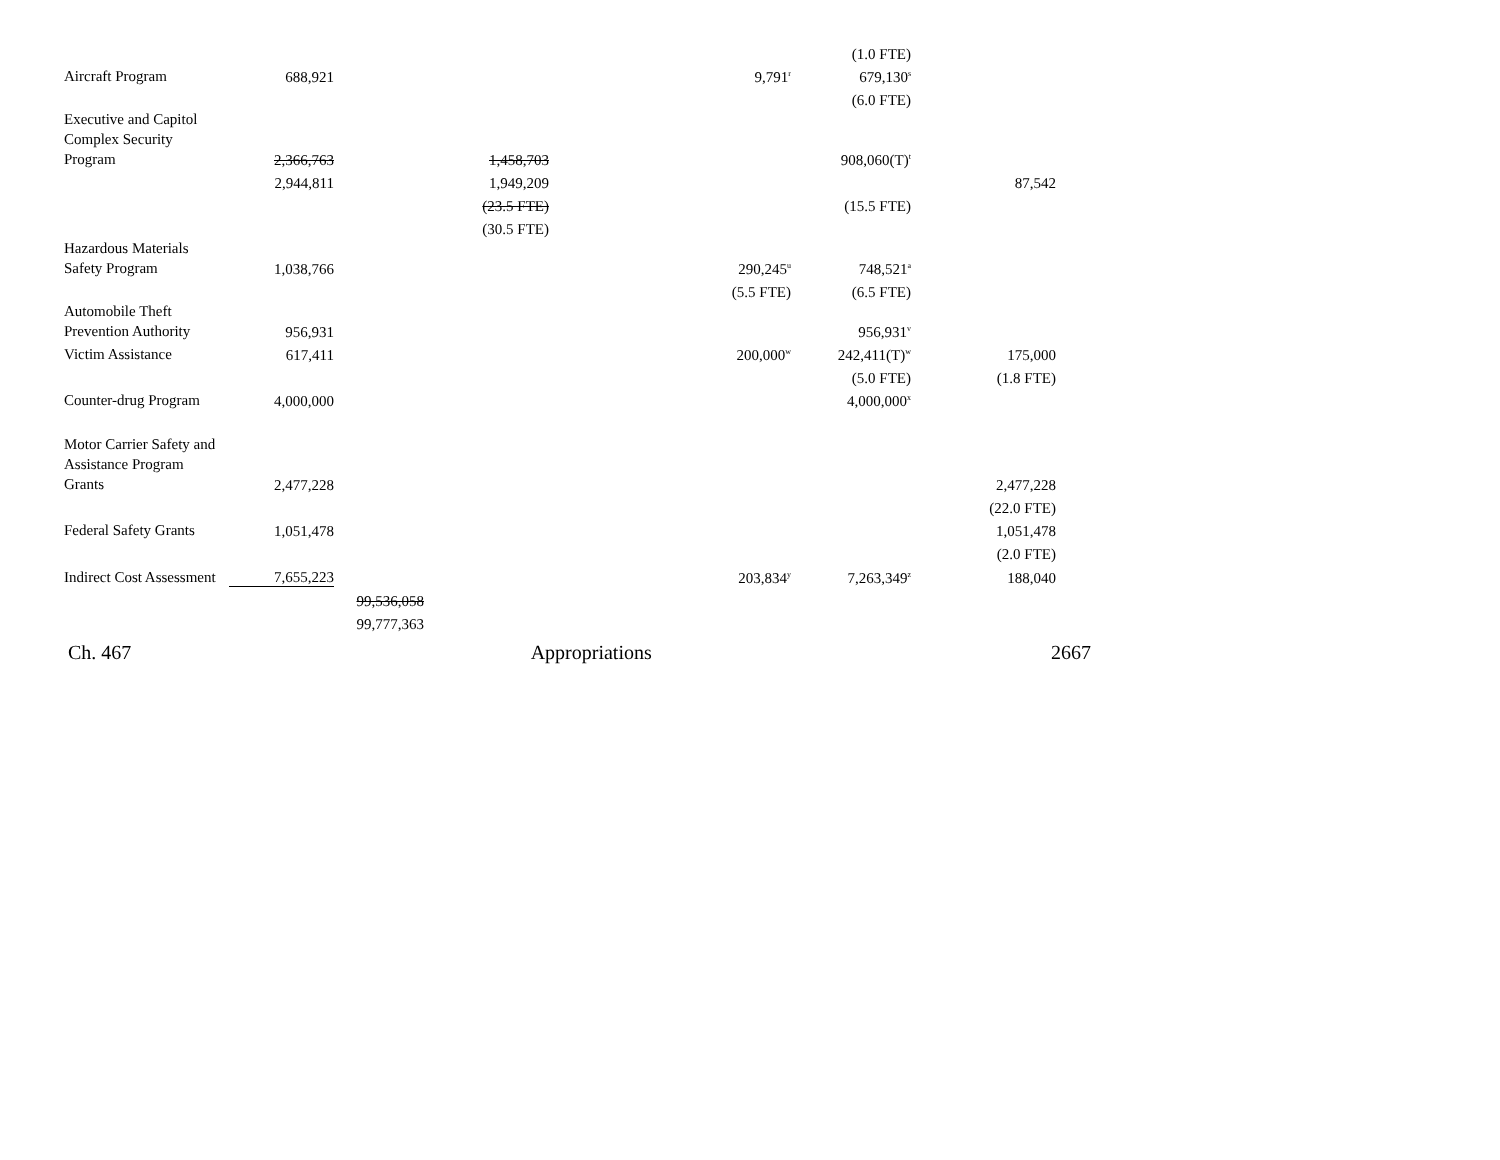| | | | | | | (1.0 FTE) | |
| Aircraft Program | 688,921 | | | | 9,791<sup>r</sup> | 679,130<sup>s</sup> | |
| | | | | | | (6.0 FTE) | |
| Executive and Capitol Complex Security Program | 2,366,763 | | 1,458,703 | | | 908,060(T)<sup>t</sup> | |
| | 2,944,811 | | 1,949,209 | | | | 87,542 |
| | | | (23.5 FTE) | | | (15.5 FTE) | |
| | | | (30.5 FTE) | | | | |
| Hazardous Materials Safety Program | 1,038,766 | | | | 290,245<sup>u</sup> | 748,521<sup>a</sup> | |
| | | | | | (5.5 FTE) | (6.5 FTE) | |
| Automobile Theft Prevention Authority | 956,931 | | | | | 956,931<sup>v</sup> | |
| Victim Assistance | 617,411 | | | | 200,000<sup>w</sup> | 242,411(T)<sup>w</sup> | 175,000 |
| | | | | | | (5.0 FTE) | (1.8 FTE) |
| Counter-drug Program | 4,000,000 | | | | | 4,000,000<sup>x</sup> | |
| Motor Carrier Safety and Assistance Program Grants | 2,477,228 | | | | | | 2,477,228 |
| | | | | | | | (22.0 FTE) |
| Federal Safety Grants | 1,051,478 | | | | | | 1,051,478 |
| | | | | | | | (2.0 FTE) |
| Indirect Cost Assessment | 7,655,223 | | | | 203,834<sup>y</sup> | 7,263,349<sup>z</sup> | 188,040 |
| | | 99,536,058 | | | | | |
| | | 99,777,363 | | | | | |
Ch. 467 Appropriations 2667